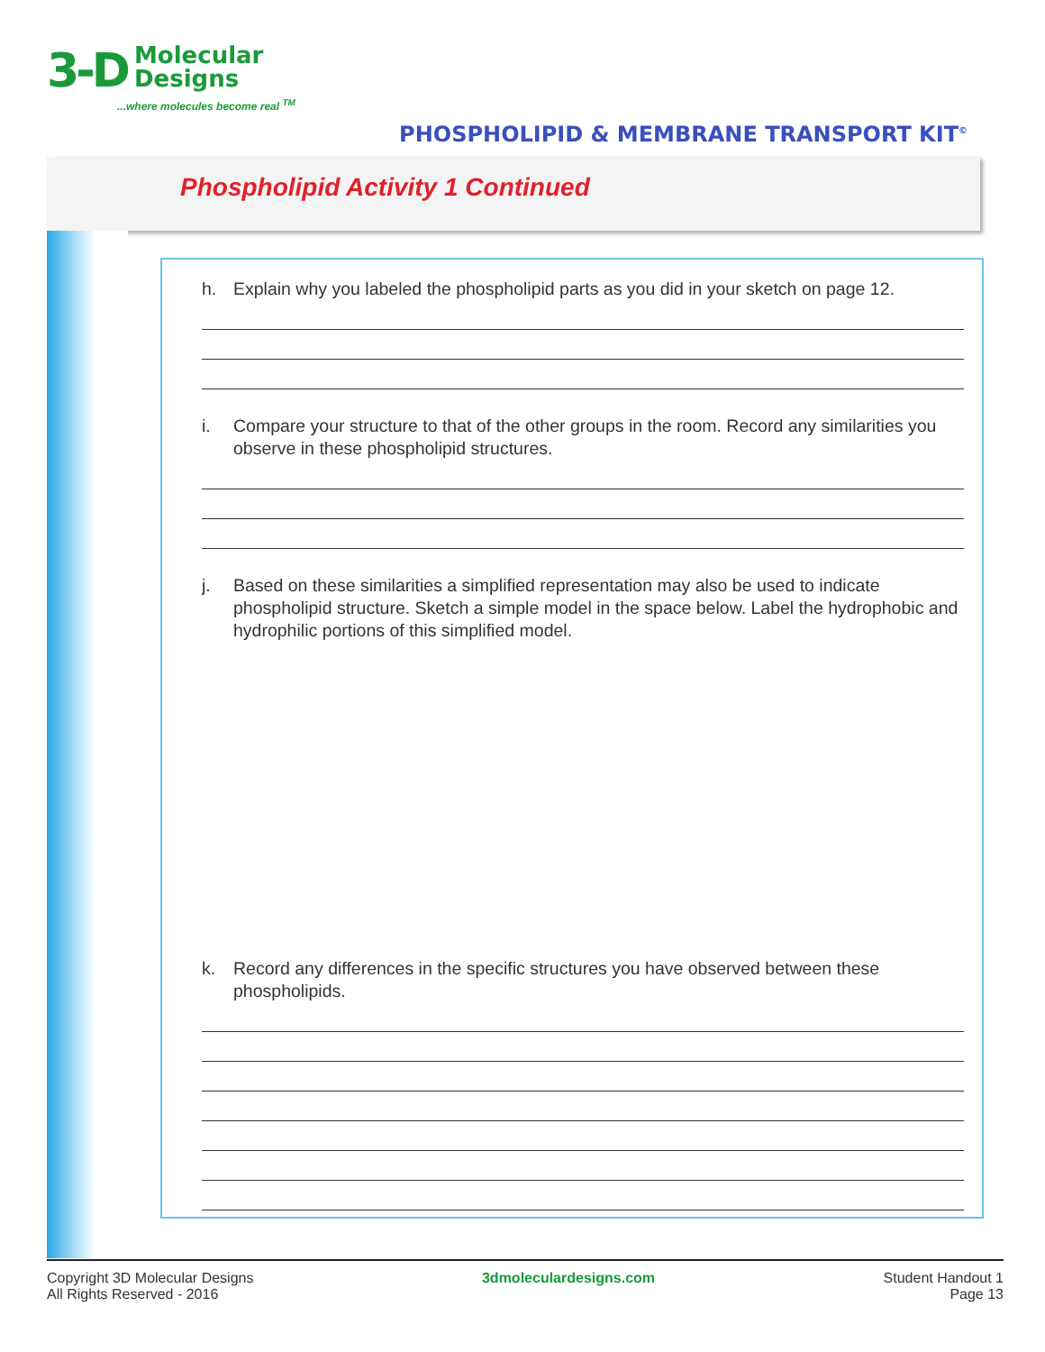3-D Molecular
Designs
...where molecules become real <sup>TM</sup>
PHOSPHOLIPID & MEMBRANE TRANSPORT KIT<sup>©</sup>
Phospholipid Activity 1 Continued
h. Explain why you labeled the phospholipid parts as you did in your sketch on page 12.
i. Compare your structure to that of the other groups in the room. Record any similarities you observe in these phospholipid structures.
j. Based on these similarities a simplified representation may also be used to indicate phospholipid structure. Sketch a simple model in the space below. Label the hydrophobic and hydrophilic portions of this simplified model.
k. Record any differences in the specific structures you have observed between these phospholipids.
Copyright 3D Molecular Designs
All Rights Reserved - 2016
3dmoleculardesigns.com Student Handout 1
Page 13